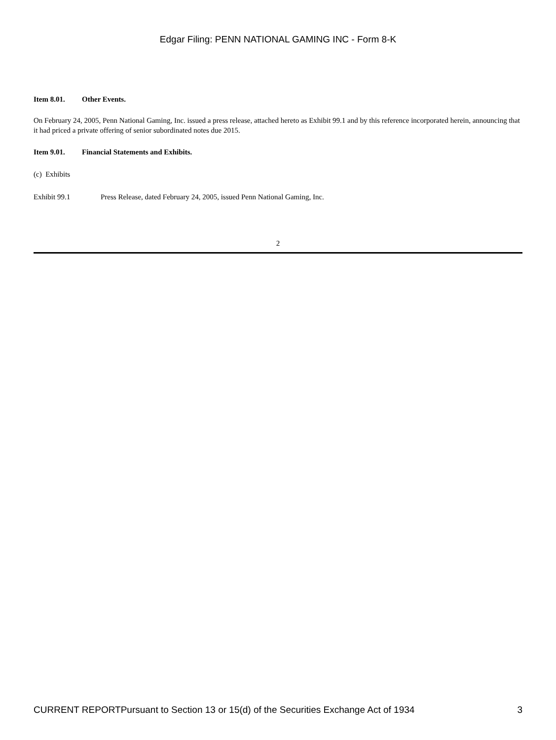Edgar Filing: PENN NATIONAL GAMING INC - Form 8-K
Item 8.01. Other Events.
On February 24, 2005, Penn National Gaming, Inc. issued a press release, attached hereto as Exhibit 99.1 and by this reference incorporated herein, announcing that it had priced a private offering of senior subordinated notes due 2015.
Item 9.01. Financial Statements and Exhibits.
(c) Exhibits
Exhibit 99.1 Press Release, dated February 24, 2005, issued Penn National Gaming, Inc.
2
CURRENT REPORTPursuant to Section 13 or 15(d) of the Securities Exchange Act of 1934 3